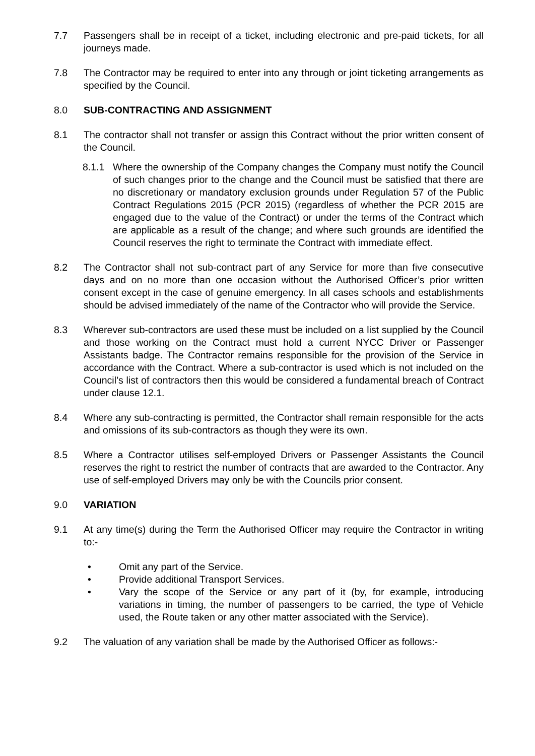7.7 Passengers shall be in receipt of a ticket, including electronic and pre-paid tickets, for all journeys made.
7.8 The Contractor may be required to enter into any through or joint ticketing arrangements as specified by the Council.
8.0 SUB-CONTRACTING AND ASSIGNMENT
8.1 The contractor shall not transfer or assign this Contract without the prior written consent of the Council.
8.1.1 Where the ownership of the Company changes the Company must notify the Council of such changes prior to the change and the Council must be satisfied that there are no discretionary or mandatory exclusion grounds under Regulation 57 of the Public Contract Regulations 2015 (PCR 2015) (regardless of whether the PCR 2015 are engaged due to the value of the Contract) or under the terms of the Contract which are applicable as a result of the change; and where such grounds are identified the Council reserves the right to terminate the Contract with immediate effect.
8.2 The Contractor shall not sub-contract part of any Service for more than five consecutive days and on no more than one occasion without the Authorised Officer’s prior written consent except in the case of genuine emergency. In all cases schools and establishments should be advised immediately of the name of the Contractor who will provide the Service.
8.3 Wherever sub-contractors are used these must be included on a list supplied by the Council and those working on the Contract must hold a current NYCC Driver or Passenger Assistants badge. The Contractor remains responsible for the provision of the Service in accordance with the Contract. Where a sub-contractor is used which is not included on the Council’s list of contractors then this would be considered a fundamental breach of Contract under clause 12.1.
8.4 Where any sub-contracting is permitted, the Contractor shall remain responsible for the acts and omissions of its sub-contractors as though they were its own.
8.5 Where a Contractor utilises self-employed Drivers or Passenger Assistants the Council reserves the right to restrict the number of contracts that are awarded to the Contractor. Any use of self-employed Drivers may only be with the Councils prior consent.
9.0 VARIATION
9.1 At any time(s) during the Term the Authorised Officer may require the Contractor in writing to:-
• Omit any part of the Service.
• Provide additional Transport Services.
• Vary the scope of the Service or any part of it (by, for example, introducing variations in timing, the number of passengers to be carried, the type of Vehicle used, the Route taken or any other matter associated with the Service).
9.2 The valuation of any variation shall be made by the Authorised Officer as follows:-